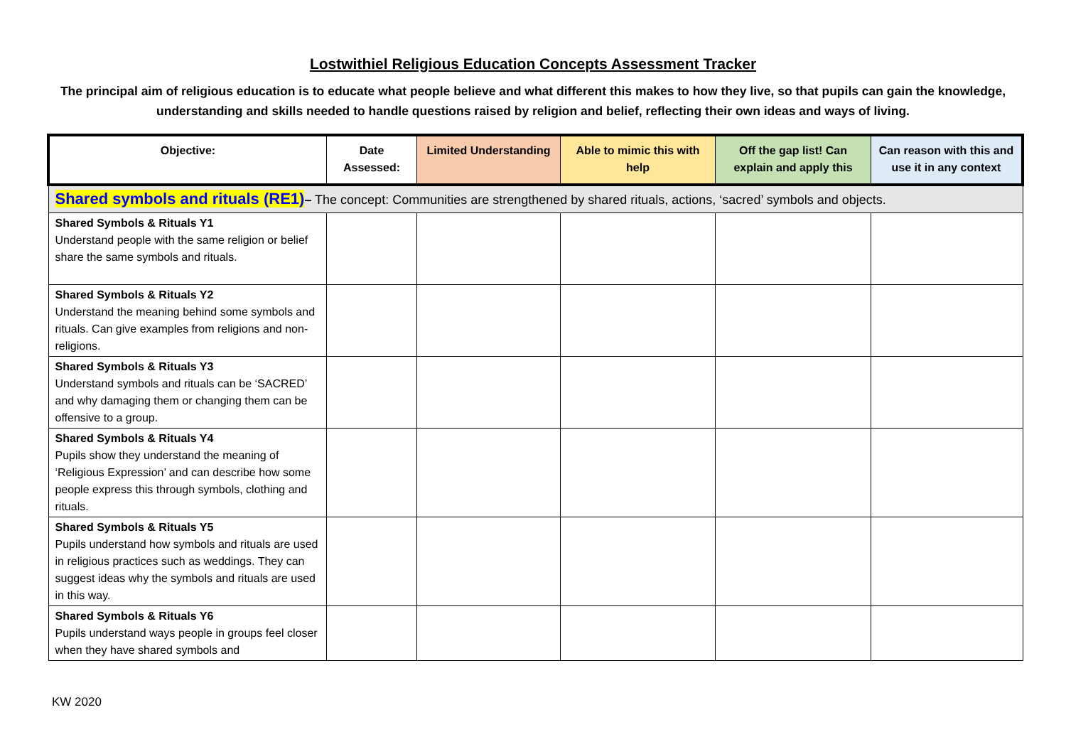Lostwithiel Religious Education Concepts Assessment Tracker
The principal aim of religious education is to educate what people believe and what different this makes to how they live, so that pupils can gain the knowledge, understanding and skills needed to handle questions raised by religion and belief, reflecting their own ideas and ways of living.
| Objective: | Date Assessed: | Limited Understanding | Able to mimic this with help | Off the gap list! Can explain and apply this | Can reason with this and use it in any context |
| --- | --- | --- | --- | --- | --- |
| Shared symbols and rituals (RE1) – The concept: Communities are strengthened by shared rituals, actions, ‘sacred’ symbols and objects. | | | | | |
| Shared Symbols & Rituals Y1 Understand people with the same religion or belief share the same symbols and rituals. | | | | | |
| Shared Symbols & Rituals Y2 Understand the meaning behind some symbols and rituals. Can give examples from religions and non-religions. | | | | | |
| Shared Symbols & Rituals Y3 Understand symbols and rituals can be ‘SACRED’ and why damaging them or changing them can be offensive to a group. | | | | | |
| Shared Symbols & Rituals Y4 Pupils show they understand the meaning of ‘Religious Expression’ and can describe how some people express this through symbols, clothing and rituals. | | | | | |
| Shared Symbols & Rituals Y5 Pupils understand how symbols and rituals are used in religious practices such as weddings. They can suggest ideas why the symbols and rituals are used in this way. | | | | | |
| Shared Symbols & Rituals Y6 Pupils understand ways people in groups feel closer when they have shared symbols and | | | | | |
KW 2020